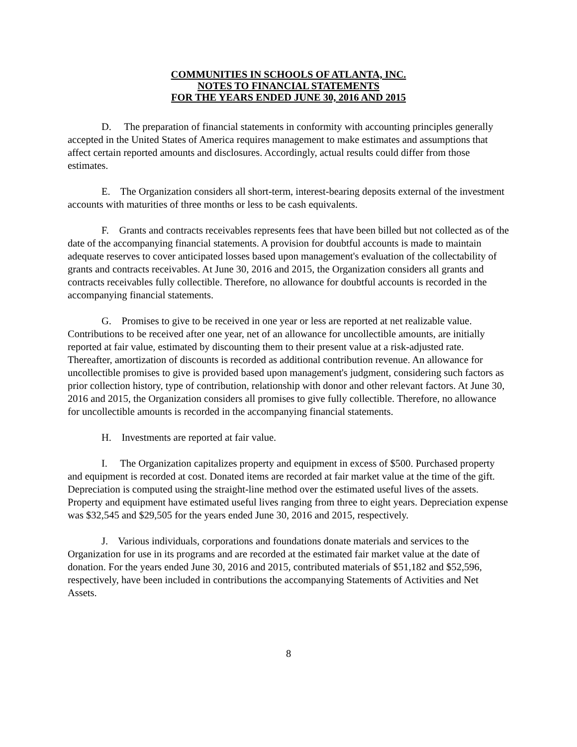COMMUNITIES IN SCHOOLS OF ATLANTA, INC.
NOTES TO FINANCIAL STATEMENTS
FOR THE YEARS ENDED JUNE 30, 2016 AND 2015
D. The preparation of financial statements in conformity with accounting principles generally accepted in the United States of America requires management to make estimates and assumptions that affect certain reported amounts and disclosures. Accordingly, actual results could differ from those estimates.
E. The Organization considers all short-term, interest-bearing deposits external of the investment accounts with maturities of three months or less to be cash equivalents.
F. Grants and contracts receivables represents fees that have been billed but not collected as of the date of the accompanying financial statements. A provision for doubtful accounts is made to maintain adequate reserves to cover anticipated losses based upon management's evaluation of the collectability of grants and contracts receivables. At June 30, 2016 and 2015, the Organization considers all grants and contracts receivables fully collectible. Therefore, no allowance for doubtful accounts is recorded in the accompanying financial statements.
G. Promises to give to be received in one year or less are reported at net realizable value. Contributions to be received after one year, net of an allowance for uncollectible amounts, are initially reported at fair value, estimated by discounting them to their present value at a risk-adjusted rate. Thereafter, amortization of discounts is recorded as additional contribution revenue. An allowance for uncollectible promises to give is provided based upon management's judgment, considering such factors as prior collection history, type of contribution, relationship with donor and other relevant factors. At June 30, 2016 and 2015, the Organization considers all promises to give fully collectible. Therefore, no allowance for uncollectible amounts is recorded in the accompanying financial statements.
H. Investments are reported at fair value.
I. The Organization capitalizes property and equipment in excess of $500. Purchased property and equipment is recorded at cost. Donated items are recorded at fair market value at the time of the gift. Depreciation is computed using the straight-line method over the estimated useful lives of the assets. Property and equipment have estimated useful lives ranging from three to eight years. Depreciation expense was $32,545 and $29,505 for the years ended June 30, 2016 and 2015, respectively.
J. Various individuals, corporations and foundations donate materials and services to the Organization for use in its programs and are recorded at the estimated fair market value at the date of donation. For the years ended June 30, 2016 and 2015, contributed materials of $51,182 and $52,596, respectively, have been included in contributions the accompanying Statements of Activities and Net Assets.
8